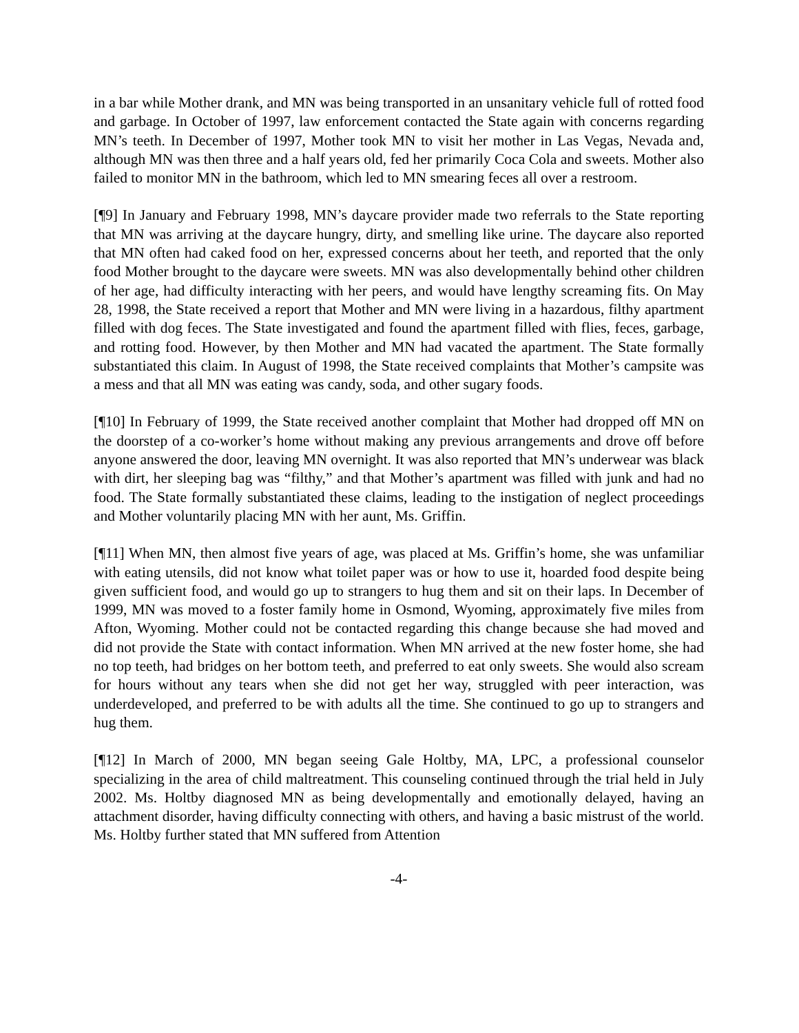in a bar while Mother drank, and MN was being transported in an unsanitary vehicle full of rotted food and garbage. In October of 1997, law enforcement contacted the State again with concerns regarding MN’s teeth. In December of 1997, Mother took MN to visit her mother in Las Vegas, Nevada and, although MN was then three and a half years old, fed her primarily Coca Cola and sweets. Mother also failed to monitor MN in the bathroom, which led to MN smearing feces all over a restroom.
[¶9] In January and February 1998, MN’s daycare provider made two referrals to the State reporting that MN was arriving at the daycare hungry, dirty, and smelling like urine. The daycare also reported that MN often had caked food on her, expressed concerns about her teeth, and reported that the only food Mother brought to the daycare were sweets. MN was also developmentally behind other children of her age, had difficulty interacting with her peers, and would have lengthy screaming fits. On May 28, 1998, the State received a report that Mother and MN were living in a hazardous, filthy apartment filled with dog feces. The State investigated and found the apartment filled with flies, feces, garbage, and rotting food. However, by then Mother and MN had vacated the apartment. The State formally substantiated this claim. In August of 1998, the State received complaints that Mother’s campsite was a mess and that all MN was eating was candy, soda, and other sugary foods.
[¶10] In February of 1999, the State received another complaint that Mother had dropped off MN on the doorstep of a co-worker’s home without making any previous arrangements and drove off before anyone answered the door, leaving MN overnight. It was also reported that MN’s underwear was black with dirt, her sleeping bag was “filthy,” and that Mother’s apartment was filled with junk and had no food. The State formally substantiated these claims, leading to the instigation of neglect proceedings and Mother voluntarily placing MN with her aunt, Ms. Griffin.
[¶11] When MN, then almost five years of age, was placed at Ms. Griffin’s home, she was unfamiliar with eating utensils, did not know what toilet paper was or how to use it, hoarded food despite being given sufficient food, and would go up to strangers to hug them and sit on their laps. In December of 1999, MN was moved to a foster family home in Osmond, Wyoming, approximately five miles from Afton, Wyoming. Mother could not be contacted regarding this change because she had moved and did not provide the State with contact information. When MN arrived at the new foster home, she had no top teeth, had bridges on her bottom teeth, and preferred to eat only sweets. She would also scream for hours without any tears when she did not get her way, struggled with peer interaction, was underdeveloped, and preferred to be with adults all the time. She continued to go up to strangers and hug them.
[¶12] In March of 2000, MN began seeing Gale Holtby, MA, LPC, a professional counselor specializing in the area of child maltreatment. This counseling continued through the trial held in July 2002. Ms. Holtby diagnosed MN as being developmentally and emotionally delayed, having an attachment disorder, having difficulty connecting with others, and having a basic mistrust of the world. Ms. Holtby further stated that MN suffered from Attention
-4-